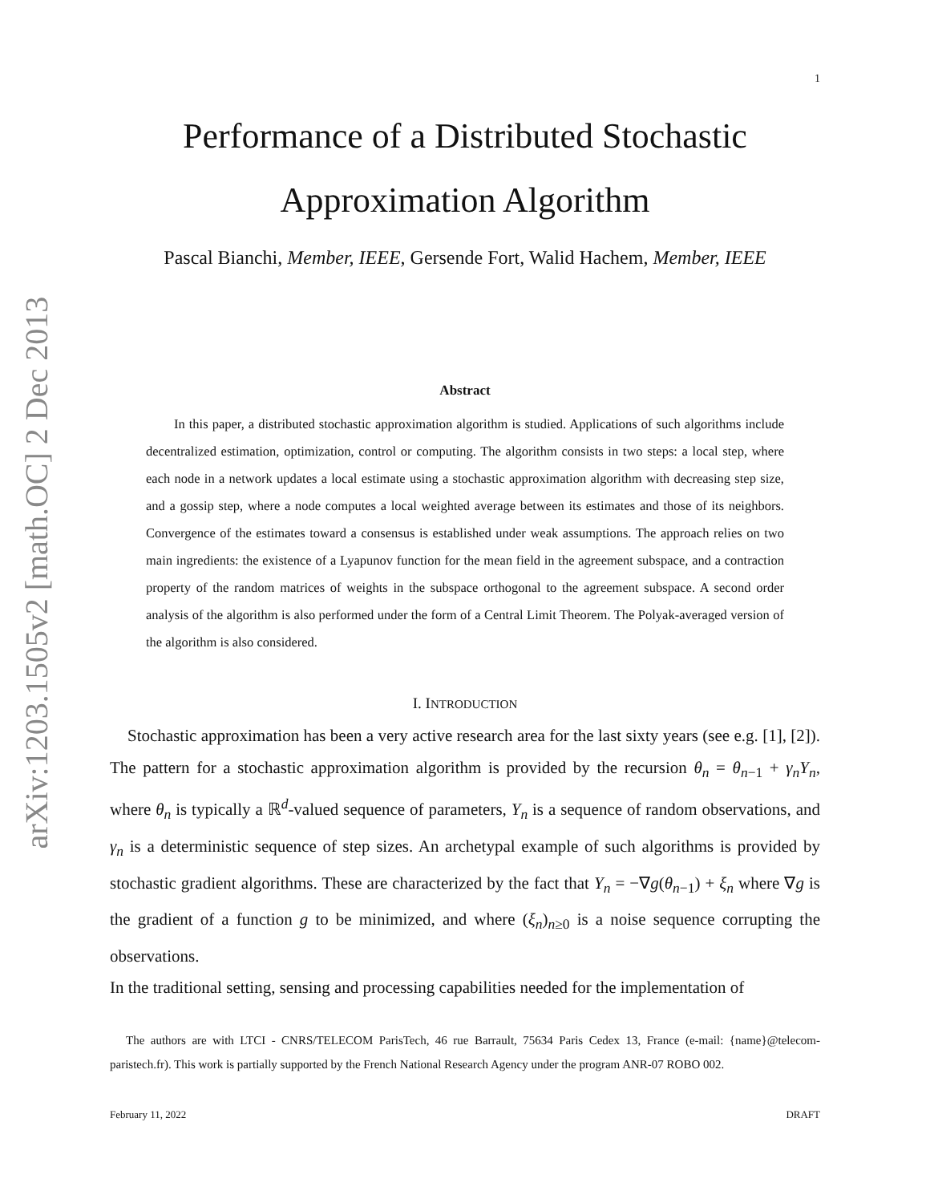arXiv:1203.1505v2 [math.OC] 2 Dec 2013
1
Performance of a Distributed Stochastic
Approximation Algorithm
Pascal Bianchi, Member, IEEE, Gersende Fort, Walid Hachem, Member, IEEE
Abstract
In this paper, a distributed stochastic approximation algorithm is studied. Applications of such algorithms include decentralized estimation, optimization, control or computing. The algorithm consists in two steps: a local step, where each node in a network updates a local estimate using a stochastic approximation algorithm with decreasing step size, and a gossip step, where a node computes a local weighted average between its estimates and those of its neighbors. Convergence of the estimates toward a consensus is established under weak assumptions. The approach relies on two main ingredients: the existence of a Lyapunov function for the mean field in the agreement subspace, and a contraction property of the random matrices of weights in the subspace orthogonal to the agreement subspace. A second order analysis of the algorithm is also performed under the form of a Central Limit Theorem. The Polyak-averaged version of the algorithm is also considered.
I. INTRODUCTION
Stochastic approximation has been a very active research area for the last sixty years (see e.g. [1], [2]). The pattern for a stochastic approximation algorithm is provided by the recursion θ<sub>n</sub> = θ<sub>n−1</sub> + γ<sub>n</sub>Y<sub>n</sub>, where θ<sub>n</sub> is typically a ℝ<sup>d</sup>-valued sequence of parameters, Y<sub>n</sub> is a sequence of random observations, and γ<sub>n</sub> is a deterministic sequence of step sizes. An archetypal example of such algorithms is provided by stochastic gradient algorithms. These are characterized by the fact that Y<sub>n</sub> = −∇g(θ<sub>n−1</sub>) + ξ<sub>n</sub> where ∇g is the gradient of a function g to be minimized, and where (ξ<sub>n</sub>)<sub>n≥0</sub> is a noise sequence corrupting the observations.
In the traditional setting, sensing and processing capabilities needed for the implementation of
The authors are with LTCI - CNRS/TELECOM ParisTech, 46 rue Barrault, 75634 Paris Cedex 13, France (e-mail: {name}@telecom-paristech.fr). This work is partially supported by the French National Research Agency under the program ANR-07 ROBO 002.
February 11, 2022 DRAFT